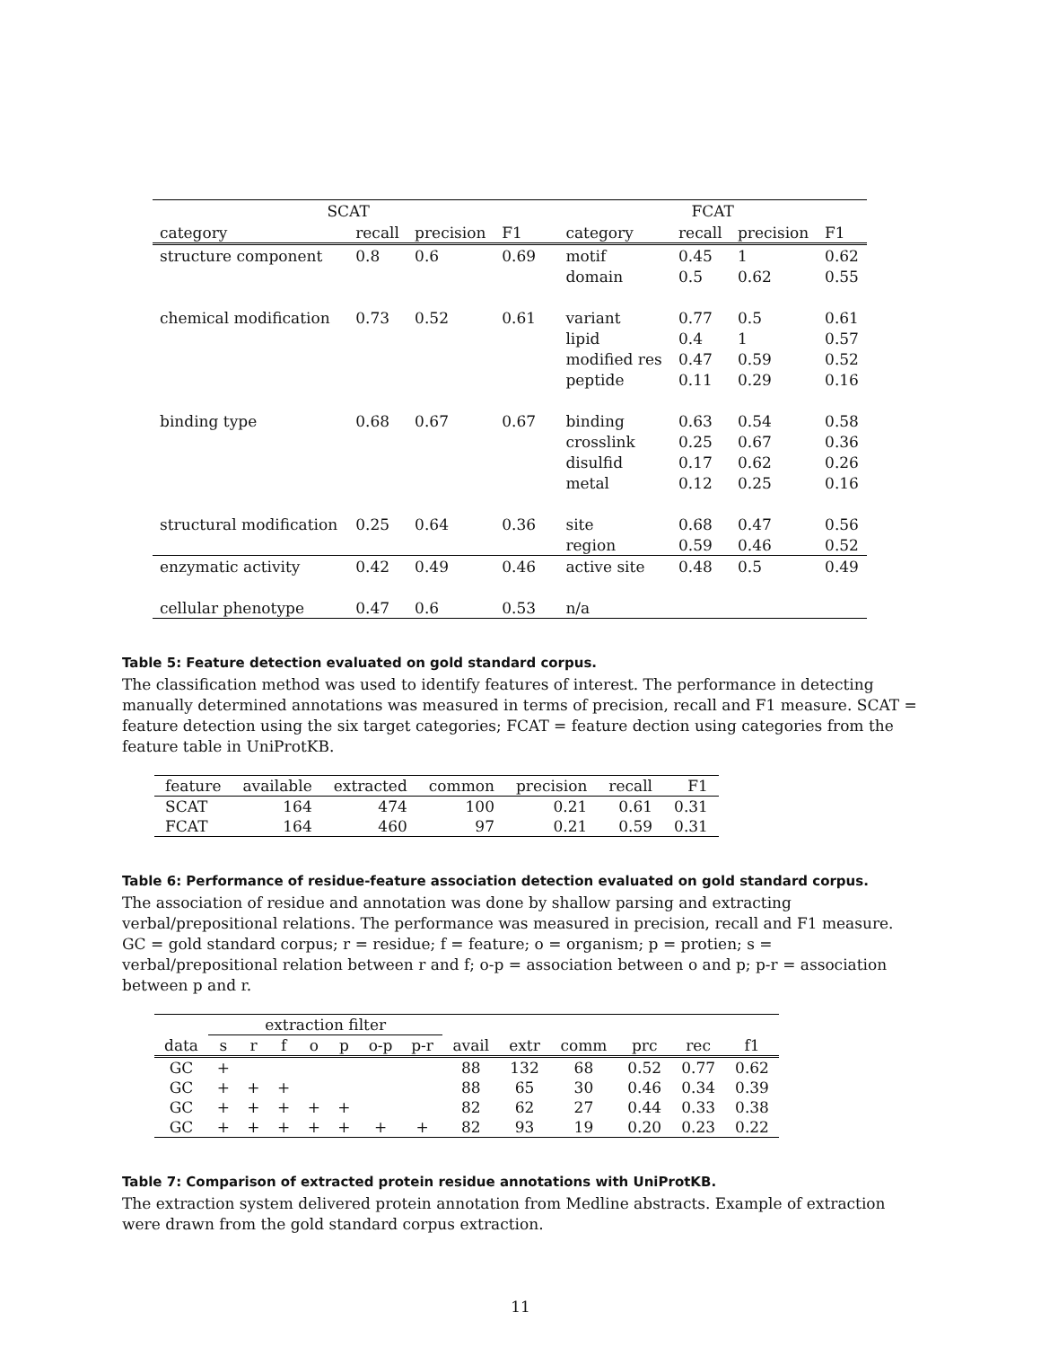| SCAT | | | | | FCAT | | | |
| --- | --- | --- | --- | --- | --- | --- | --- | --- |
| category | recall | precision | F1 | | category | recall | precision | F1 |
| structure component | 0.8 | 0.6 | 0.69 | | motif | 0.45 | 1 | 0.62 |
| | | | | | domain | 0.5 | 0.62 | 0.55 |
| chemical modification | 0.73 | 0.52 | 0.61 | | variant | 0.77 | 0.5 | 0.61 |
| | | | | | lipid | 0.4 | 1 | 0.57 |
| | | | | | modified res | 0.47 | 0.59 | 0.52 |
| | | | | | peptide | 0.11 | 0.29 | 0.16 |
| binding type | 0.68 | 0.67 | 0.67 | | binding | 0.63 | 0.54 | 0.58 |
| | | | | | crosslink | 0.25 | 0.67 | 0.36 |
| | | | | | disulfid | 0.17 | 0.62 | 0.26 |
| | | | | | metal | 0.12 | 0.25 | 0.16 |
| structural modification | 0.25 | 0.64 | 0.36 | | site | 0.68 | 0.47 | 0.56 |
| | | | | | region | 0.59 | 0.46 | 0.52 |
| enzymatic activity | 0.42 | 0.49 | 0.46 | | active site | 0.48 | 0.5 | 0.49 |
| cellular phenotype | 0.47 | 0.6 | 0.53 | | n/a | | | |
Table 5: Feature detection evaluated on gold standard corpus.
The classification method was used to identify features of interest. The performance in detecting manually determined annotations was measured in terms of precision, recall and F1 measure. SCAT = feature detection using the six target categories; FCAT = feature dection using categories from the feature table in UniProtKB.
| feature | available | extracted | common | precision | recall | F1 |
| --- | --- | --- | --- | --- | --- | --- |
| SCAT | 164 | 474 | 100 | 0.21 | 0.61 | 0.31 |
| FCAT | 164 | 460 | 97 | 0.21 | 0.59 | 0.31 |
Table 6: Performance of residue-feature association detection evaluated on gold standard corpus.
The association of residue and annotation was done by shallow parsing and extracting verbal/prepositional relations. The performance was measured in precision, recall and F1 measure. GC = gold standard corpus; r = residue; f = feature; o = organism; p = protien; s = verbal/prepositional relation between r and f; o-p = association between o and p; p-r = association between p and r.
| | extraction filter | | | | | | | | | | | | |
| --- | --- | --- | --- | --- | --- | --- | --- | --- | --- | --- | --- | --- | --- |
| data | s | r | f | o | p | o-p | p-r | avail | extr | comm | prc | rec | f1 |
| GC | + | | | | | | | 88 | 132 | 68 | 0.52 | 0.77 | 0.62 |
| GC | + | + | + | | | | | 88 | 65 | 30 | 0.46 | 0.34 | 0.39 |
| GC | + | + | + | + | + | | | 82 | 62 | 27 | 0.44 | 0.33 | 0.38 |
| GC | + | + | + | + | + | + | + | 82 | 93 | 19 | 0.20 | 0.23 | 0.22 |
Table 7: Comparison of extracted protein residue annotations with UniProtKB.
The extraction system delivered protein annotation from Medline abstracts. Example of extraction were drawn from the gold standard corpus extraction.
11